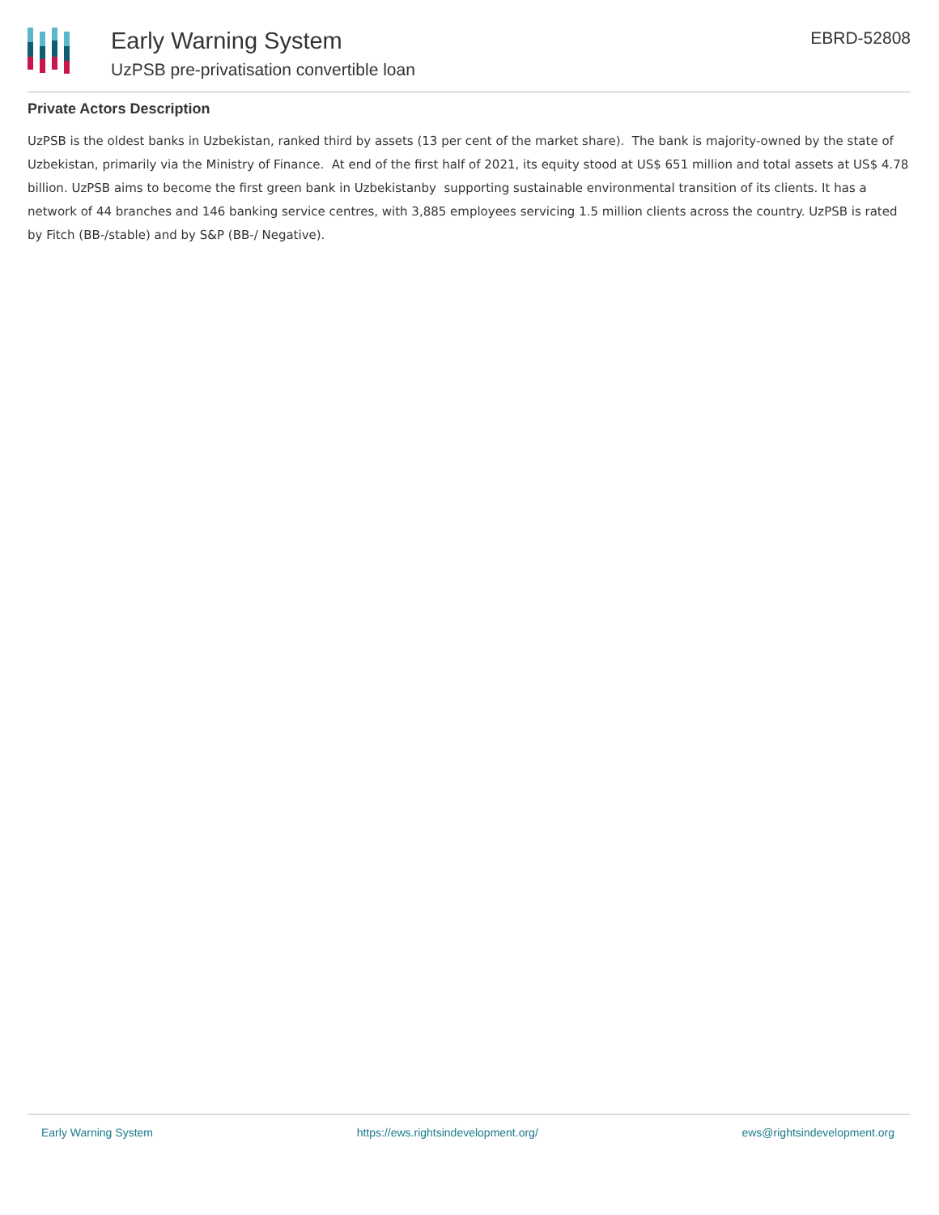Early Warning System
UzPSB pre-privatisation convertible loan
EBRD-52808
Private Actors Description
UzPSB is the oldest banks in Uzbekistan, ranked third by assets (13 per cent of the market share). The bank is majority-owned by the state of Uzbekistan, primarily via the Ministry of Finance. At end of the first half of 2021, its equity stood at US$ 651 million and total assets at US$ 4.78 billion. UzPSB aims to become the first green bank in Uzbekistanby supporting sustainable environmental transition of its clients. It has a network of 44 branches and 146 banking service centres, with 3,885 employees servicing 1.5 million clients across the country. UzPSB is rated by Fitch (BB-/stable) and by S&P (BB-/ Negative).
Early Warning System https://ews.rightsindevelopment.org/ ews@rightsindevelopment.org